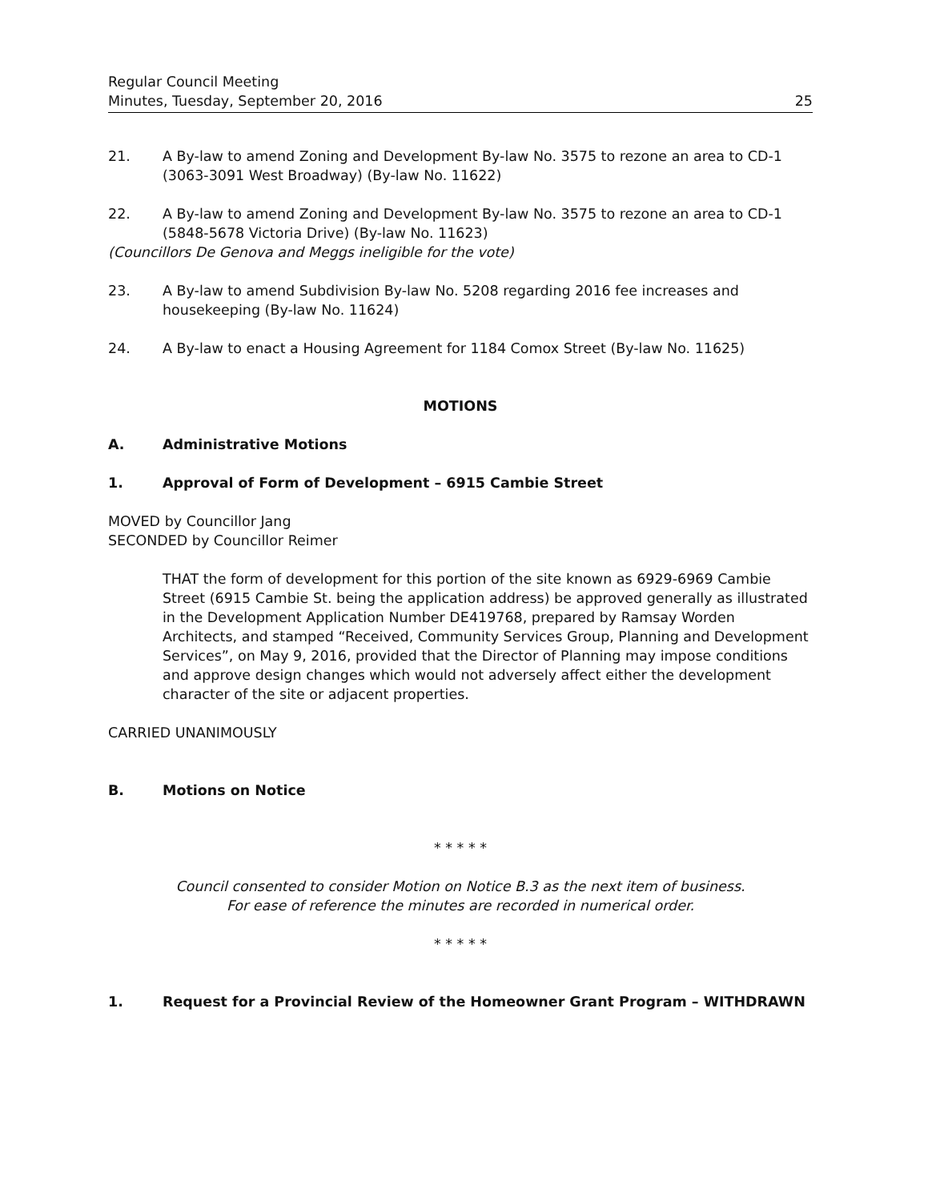Regular Council Meeting
Minutes, Tuesday, September 20, 2016 25
21. A By-law to amend Zoning and Development By-law No. 3575 to rezone an area to CD-1 (3063-3091 West Broadway) (By-law No. 11622)
22. A By-law to amend Zoning and Development By-law No. 3575 to rezone an area to CD-1 (5848-5678 Victoria Drive) (By-law No. 11623)
(Councillors De Genova and Meggs ineligible for the vote)
23. A By-law to amend Subdivision By-law No. 5208 regarding 2016 fee increases and housekeeping (By-law No. 11624)
24. A By-law to enact a Housing Agreement for 1184 Comox Street (By-law No. 11625)
MOTIONS
A. Administrative Motions
1. Approval of Form of Development – 6915 Cambie Street
MOVED by Councillor Jang
SECONDED by Councillor Reimer
THAT the form of development for this portion of the site known as 6929-6969 Cambie Street (6915 Cambie St. being the application address) be approved generally as illustrated in the Development Application Number DE419768, prepared by Ramsay Worden Architects, and stamped “Received, Community Services Group, Planning and Development Services”, on May 9, 2016, provided that the Director of Planning may impose conditions and approve design changes which would not adversely affect either the development character of the site or adjacent properties.
CARRIED UNANIMOUSLY
B. Motions on Notice
* * * * *
Council consented to consider Motion on Notice B.3 as the next item of business.
For ease of reference the minutes are recorded in numerical order.
* * * * *
1. Request for a Provincial Review of the Homeowner Grant Program – WITHDRAWN